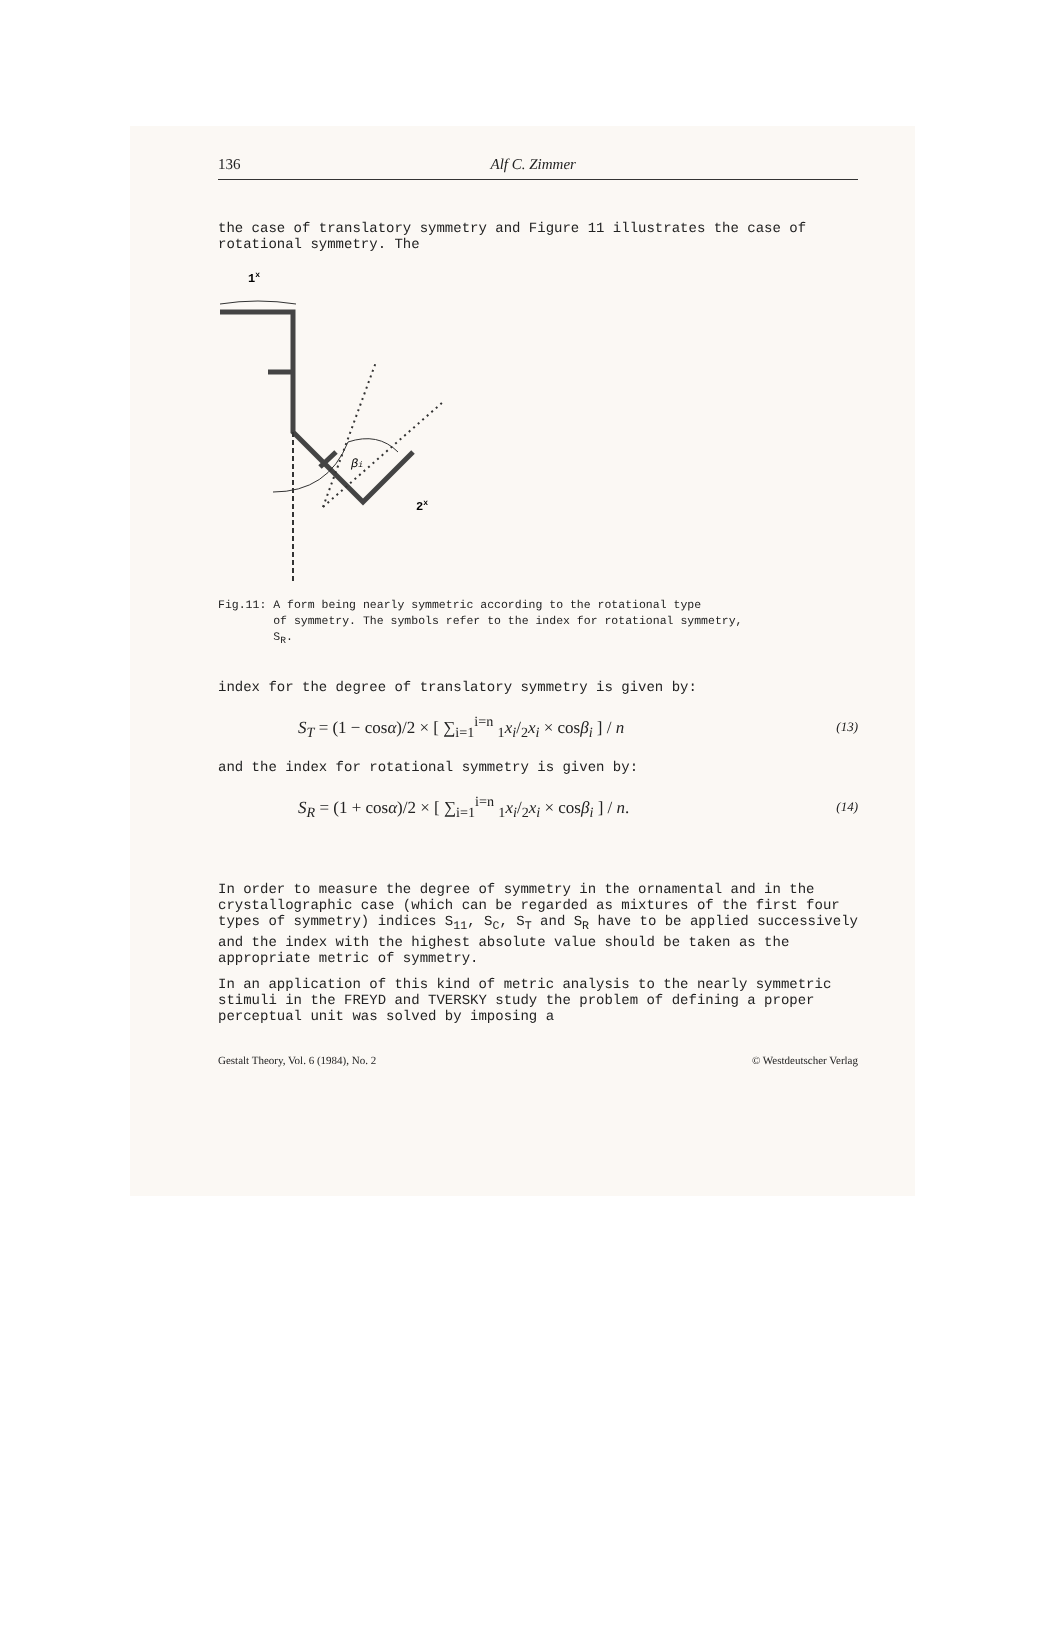136 Alf C. Zimmer
the case of translatory symmetry and Figure 11 illustrates the case of rotational symmetry. The
1x
βi
2x
Fig.11: A form being nearly symmetric according to the rotational type
of symmetry. The symbols refer to the index for rotational symmetry,
S<sub>R</sub>.
index for the degree of translatory symmetry is given by:
S<sub>T</sub> = (1 − cosα)/2 × [ ∑<sub>i=1</sub><sup>i=n</sup> <sub>1</sub>x<sub>i</sub>/<sub>2</sub>x<sub>i</sub> × cosβ<sub>i</sub> ] / n (13)
and the index for rotational symmetry is given by:
S<sub>R</sub> = (1 + cosα)/2 × [ ∑<sub>i=1</sub><sup>i=n</sup> <sub>1</sub>x<sub>i</sub>/<sub>2</sub>x<sub>i</sub> × cosβ<sub>i</sub> ] / n. (14)
In order to measure the degree of symmetry in the ornamental and in the crystallographic case (which can be regarded as mixtures of the first four types of symmetry) indices S<sub>11</sub>, S<sub>C</sub>, S<sub>T</sub> and S<sub>R</sub> have to be applied successively and the index with the highest absolute value should be taken as the appropriate metric of symmetry.
In an application of this kind of metric analysis to the nearly symmetric stimuli in the FREYD and TVERSKY study the problem of defining a proper perceptual unit was solved by imposing a
Gestalt Theory, Vol. 6 (1984), No. 2 © Westdeutscher Verlag